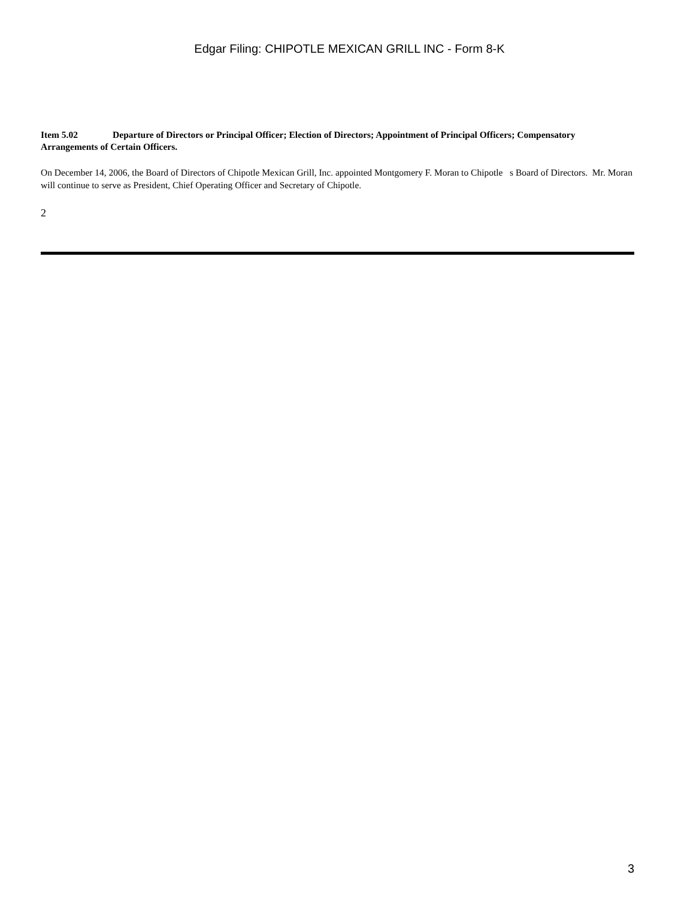Edgar Filing: CHIPOTLE MEXICAN GRILL INC - Form 8-K
Item 5.02 Departure of Directors or Principal Officer; Election of Directors; Appointment of Principal Officers; Compensatory Arrangements of Certain Officers.
On December 14, 2006, the Board of Directors of Chipotle Mexican Grill, Inc. appointed Montgomery F. Moran to Chipotle s Board of Directors. Mr. Moran will continue to serve as President, Chief Operating Officer and Secretary of Chipotle.
2
3